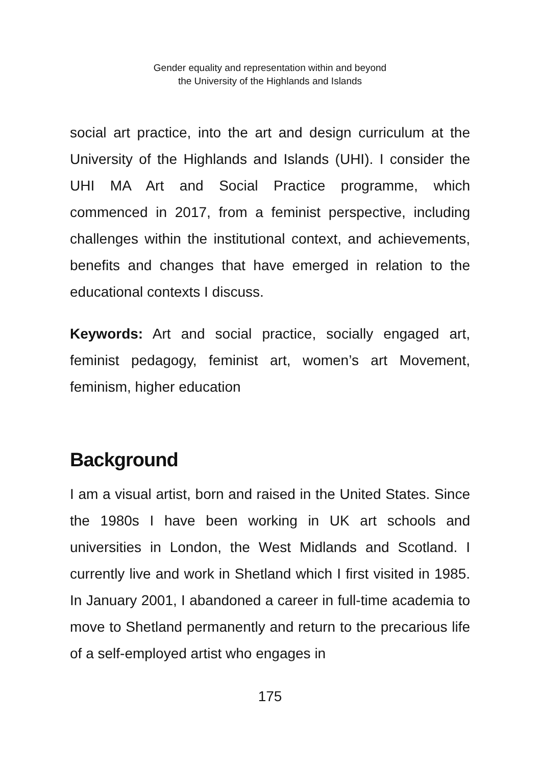Gender equality and representation within and beyond
the University of the Highlands and Islands
social art practice, into the art and design curriculum at the University of the Highlands and Islands (UHI). I consider the UHI MA Art and Social Practice programme, which commenced in 2017, from a feminist perspective, including challenges within the institutional context, and achievements, benefits and changes that have emerged in relation to the educational contexts I discuss.
Keywords: Art and social practice, socially engaged art, feminist pedagogy, feminist art, women’s art Movement, feminism, higher education
Background
I am a visual artist, born and raised in the United States. Since the 1980s I have been working in UK art schools and universities in London, the West Midlands and Scotland. I currently live and work in Shetland which I first visited in 1985. In January 2001, I abandoned a career in full-time academia to move to Shetland permanently and return to the precarious life of a self-employed artist who engages in
175